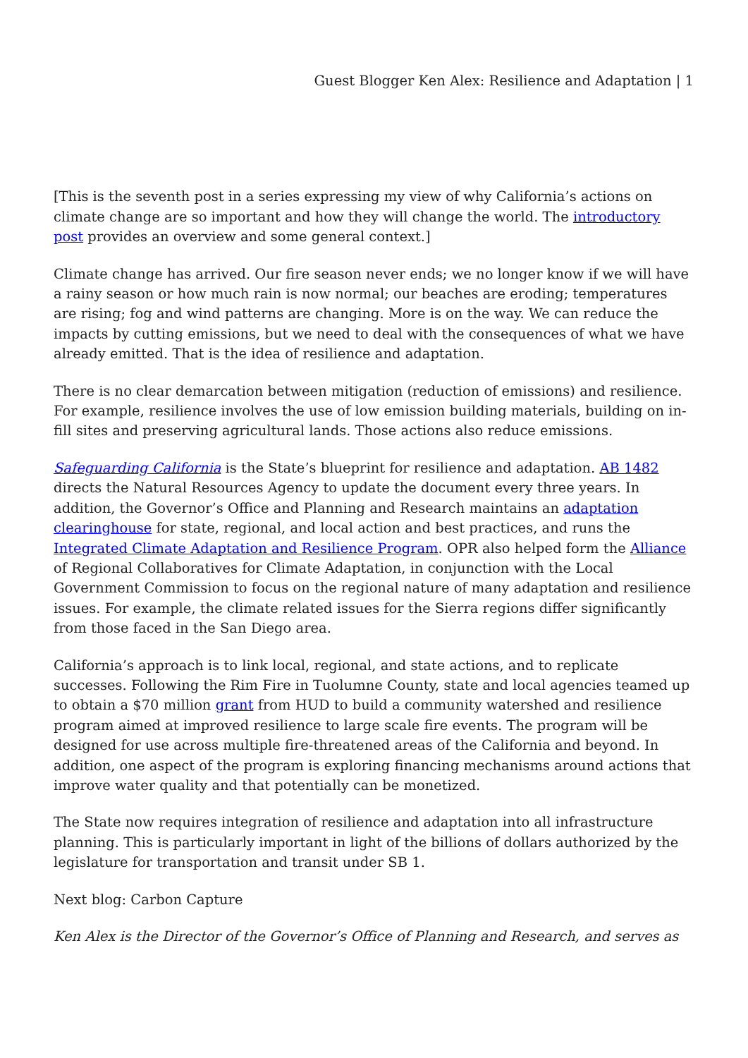Guest Blogger Ken Alex: Resilience and Adaptation | 1
[This is the seventh post in a series expressing my view of why California’s actions on climate change are so important and how they will change the world. The introductory post provides an overview and some general context.]
Climate change has arrived. Our fire season never ends; we no longer know if we will have a rainy season or how much rain is now normal; our beaches are eroding; temperatures are rising; fog and wind patterns are changing. More is on the way. We can reduce the impacts by cutting emissions, but we need to deal with the consequences of what we have already emitted. That is the idea of resilience and adaptation.
There is no clear demarcation between mitigation (reduction of emissions) and resilience. For example, resilience involves the use of low emission building materials, building on in-fill sites and preserving agricultural lands. Those actions also reduce emissions.
Safeguarding California is the State’s blueprint for resilience and adaptation. AB 1482 directs the Natural Resources Agency to update the document every three years. In addition, the Governor’s Office and Planning and Research maintains an adaptation clearinghouse for state, regional, and local action and best practices, and runs the Integrated Climate Adaptation and Resilience Program. OPR also helped form the Alliance of Regional Collaboratives for Climate Adaptation, in conjunction with the Local Government Commission to focus on the regional nature of many adaptation and resilience issues. For example, the climate related issues for the Sierra regions differ significantly from those faced in the San Diego area.
California’s approach is to link local, regional, and state actions, and to replicate successes. Following the Rim Fire in Tuolumne County, state and local agencies teamed up to obtain a $70 million grant from HUD to build a community watershed and resilience program aimed at improved resilience to large scale fire events. The program will be designed for use across multiple fire-threatened areas of the California and beyond. In addition, one aspect of the program is exploring financing mechanisms around actions that improve water quality and that potentially can be monetized.
The State now requires integration of resilience and adaptation into all infrastructure planning. This is particularly important in light of the billions of dollars authorized by the legislature for transportation and transit under SB 1.
Next blog: Carbon Capture
Ken Alex is the Director of the Governor’s Office of Planning and Research, and serves as